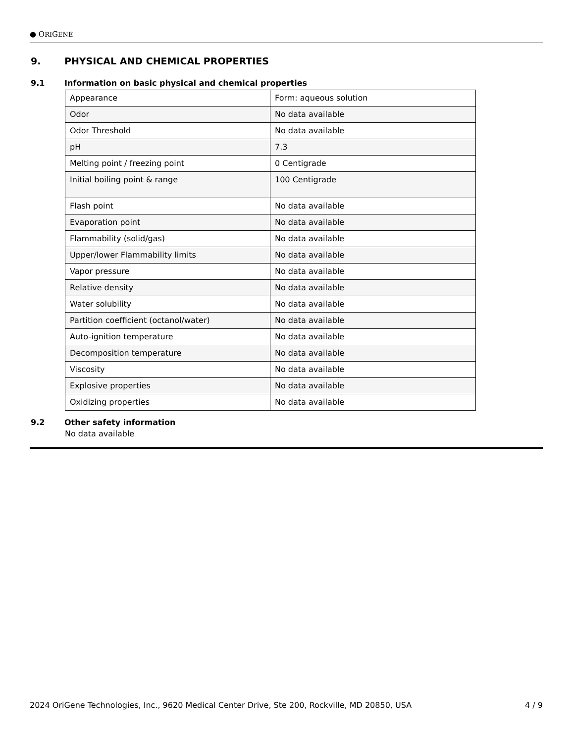● ORIGENE
9. PHYSICAL AND CHEMICAL PROPERTIES
9.1 Information on basic physical and chemical properties
| Appearance | Form: aqueous solution |
| Odor | No data available |
| Odor Threshold | No data available |
| pH | 7.3 |
| Melting point / freezing point | 0 Centigrade |
| Initial boiling point & range | 100 Centigrade |
| Flash point | No data available |
| Evaporation point | No data available |
| Flammability (solid/gas) | No data available |
| Upper/lower Flammability limits | No data available |
| Vapor pressure | No data available |
| Relative density | No data available |
| Water solubility | No data available |
| Partition coefficient (octanol/water) | No data available |
| Auto-ignition temperature | No data available |
| Decomposition temperature | No data available |
| Viscosity | No data available |
| Explosive properties | No data available |
| Oxidizing properties | No data available |
9.2 Other safety information
No data available
2024 OriGene Technologies, Inc., 9620 Medical Center Drive, Ste 200, Rockville, MD 20850, USA 4 / 9